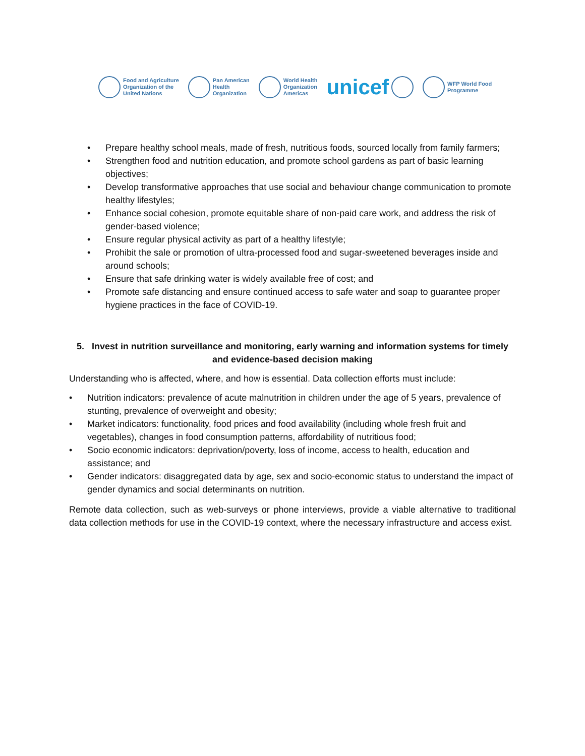Food and Agriculture
Organization of the
United Nations
Pan American
Health
Organization
World Health
Organization
Americas
unicef
WFP World Food
Programme
• Prepare healthy school meals, made of fresh, nutritious foods, sourced locally from family farmers;
• Strengthen food and nutrition education, and promote school gardens as part of basic learning objectives;
• Develop transformative approaches that use social and behaviour change communication to promote healthy lifestyles;
• Enhance social cohesion, promote equitable share of non-paid care work, and address the risk of gender-based violence;
• Ensure regular physical activity as part of a healthy lifestyle;
• Prohibit the sale or promotion of ultra-processed food and sugar-sweetened beverages inside and around schools;
• Ensure that safe drinking water is widely available free of cost; and
• Promote safe distancing and ensure continued access to safe water and soap to guarantee proper hygiene practices in the face of COVID-19.
5. Invest in nutrition surveillance and monitoring, early warning and information systems for timely and evidence-based decision making
Understanding who is affected, where, and how is essential. Data collection efforts must include:
• Nutrition indicators: prevalence of acute malnutrition in children under the age of 5 years, prevalence of stunting, prevalence of overweight and obesity;
• Market indicators: functionality, food prices and food availability (including whole fresh fruit and vegetables), changes in food consumption patterns, affordability of nutritious food;
• Socio economic indicators: deprivation/poverty, loss of income, access to health, education and assistance; and
• Gender indicators: disaggregated data by age, sex and socio-economic status to understand the impact of gender dynamics and social determinants on nutrition.
Remote data collection, such as web-surveys or phone interviews, provide a viable alternative to traditional data collection methods for use in the COVID-19 context, where the necessary infrastructure and access exist.